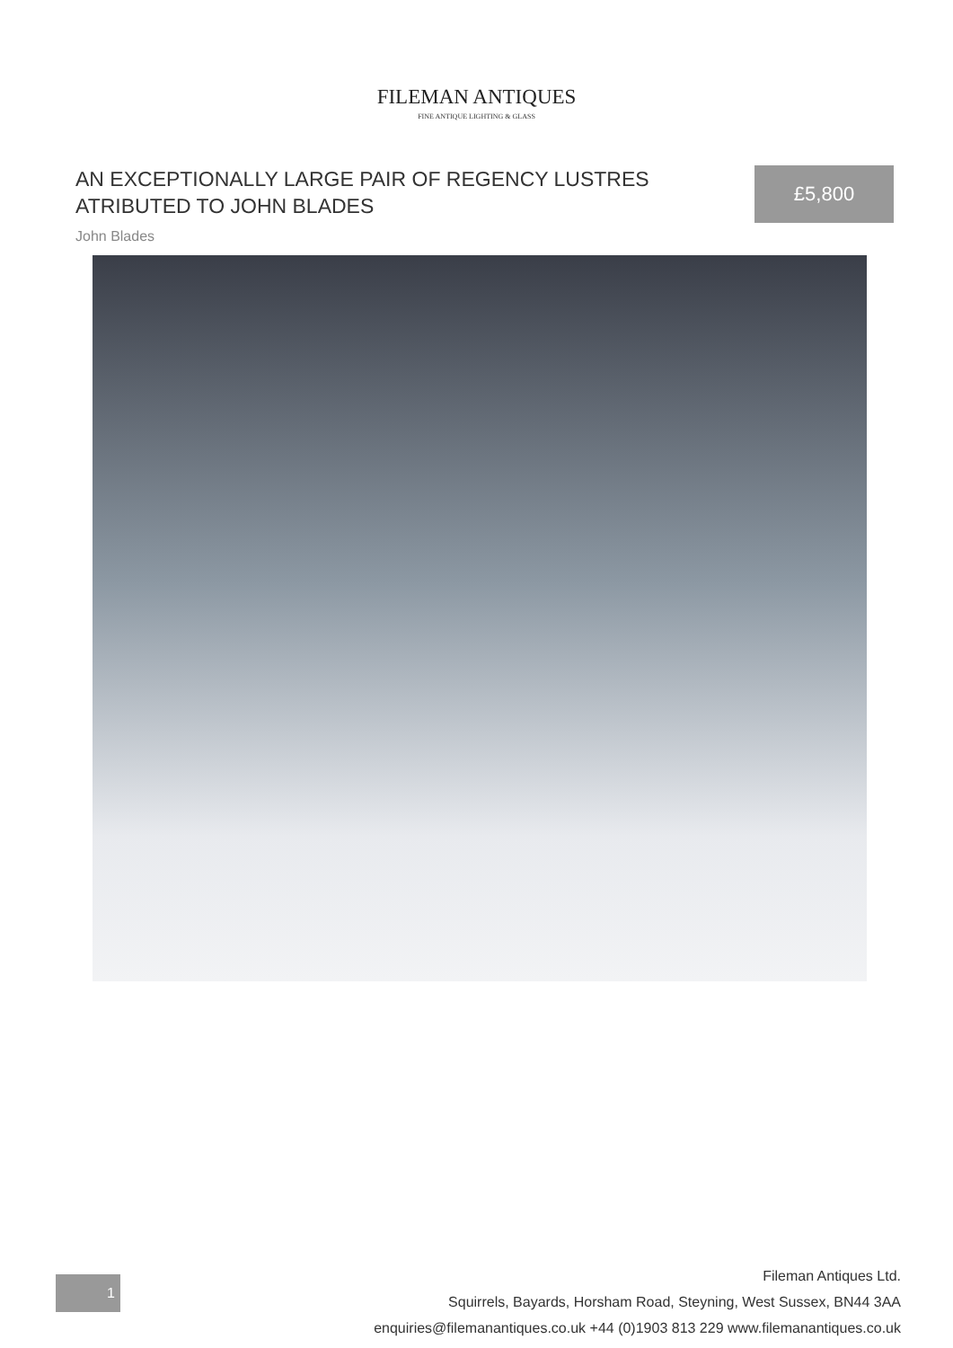FILEMAN ANTIQUES
FINE ANTIQUE LIGHTING & GLASS
AN EXCEPTIONALLY LARGE PAIR OF REGENCY LUSTRES
ATRIBUTED TO JOHN BLADES
£5,800
John Blades
1
Fileman Antiques Ltd.
Squirrels, Bayards, Horsham Road, Steyning, West Sussex, BN44 3AA
enquiries@filemanantiques.co.uk +44 (0)1903 813 229 www.filemanantiques.co.uk